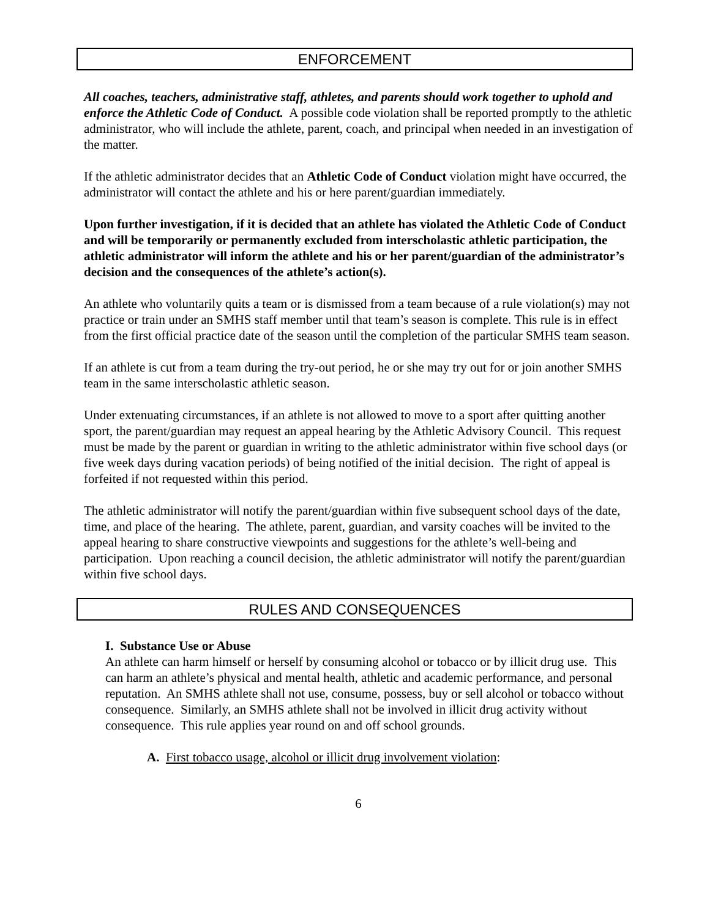ENFORCEMENT
All coaches, teachers, administrative staff, athletes, and parents should work together to uphold and enforce the Athletic Code of Conduct. A possible code violation shall be reported promptly to the athletic administrator, who will include the athlete, parent, coach, and principal when needed in an investigation of the matter.
If the athletic administrator decides that an Athletic Code of Conduct violation might have occurred, the administrator will contact the athlete and his or here parent/guardian immediately.
Upon further investigation, if it is decided that an athlete has violated the Athletic Code of Conduct and will be temporarily or permanently excluded from interscholastic athletic participation, the athletic administrator will inform the athlete and his or her parent/guardian of the administrator’s decision and the consequences of the athlete’s action(s).
An athlete who voluntarily quits a team or is dismissed from a team because of a rule violation(s) may not practice or train under an SMHS staff member until that team’s season is complete. This rule is in effect from the first official practice date of the season until the completion of the particular SMHS team season.
If an athlete is cut from a team during the try-out period, he or she may try out for or join another SMHS team in the same interscholastic athletic season.
Under extenuating circumstances, if an athlete is not allowed to move to a sport after quitting another sport, the parent/guardian may request an appeal hearing by the Athletic Advisory Council. This request must be made by the parent or guardian in writing to the athletic administrator within five school days (or five week days during vacation periods) of being notified of the initial decision. The right of appeal is forfeited if not requested within this period.
The athletic administrator will notify the parent/guardian within five subsequent school days of the date, time, and place of the hearing. The athlete, parent, guardian, and varsity coaches will be invited to the appeal hearing to share constructive viewpoints and suggestions for the athlete’s well-being and participation. Upon reaching a council decision, the athletic administrator will notify the parent/guardian within five school days.
RULES AND CONSEQUENCES
I. Substance Use or Abuse
An athlete can harm himself or herself by consuming alcohol or tobacco or by illicit drug use. This can harm an athlete’s physical and mental health, athletic and academic performance, and personal reputation. An SMHS athlete shall not use, consume, possess, buy or sell alcohol or tobacco without consequence. Similarly, an SMHS athlete shall not be involved in illicit drug activity without consequence. This rule applies year round on and off school grounds.
A. First tobacco usage, alcohol or illicit drug involvement violation:
6